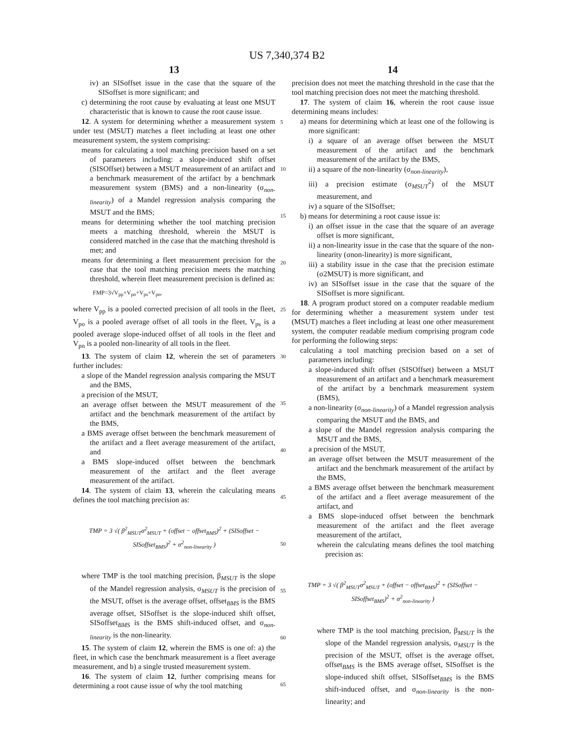US 7,340,374 B2
13 14
iv) an SISoffset issue in the case that the square of the SISoffset is more significant; and
c) determining the root cause by evaluating at least one MSUT characteristic that is known to cause the root cause issue.
12. A system for determining whether a measurement system under test (MSUT) matches a fleet including at least one other measurement system, the system comprising:
means for calculating a tool matching precision based on a set of parameters including: a slope-induced shift offset (SISOffset) between a MSUT measurement of an artifact and a benchmark measurement of the artifact by a benchmark measurement system (BMS) and a non-linearity (σ<sub>non-linearity</sub>) of a Mandel regression analysis comparing the MSUT and the BMS;
means for determining whether the tool matching precision meets a matching threshold, wherein the MSUT is considered matched in the case that the matching threshold is met; and
means for determining a fleet measurement precision for the case that the tool matching precision meets the matching threshold, wherein fleet measurement precision is defined as:
FMP=3√V<sub>pp</sub>+V<sub>po</sub>+V<sub>ps</sub>+V<sub>pn</sub>,
where V<sub>pp</sub> is a pooled corrected precision of all tools in the fleet, V<sub>po</sub> is a pooled average offset of all tools in the fleet, V<sub>ps</sub> is a pooled average slope-induced offset of all tools in the fleet and V<sub>pn</sub> is a pooled non-linearity of all tools in the fleet.
13. The system of claim 12, wherein the set of parameters further includes:
a slope of the Mandel regression analysis comparing the MSUT and the BMS,
a precision of the MSUT,
an average offset between the MSUT measurement of the artifact and the benchmark measurement of the artifact by the BMS,
a BMS average offset between the benchmark measurement of the artifact and a fleet average measurement of the artifact, and
a BMS slope-induced offset between the benchmark measurement of the artifact and the fleet average measurement of the artifact.
14. The system of claim 13, wherein the calculating means defines the tool matching precision as:
TMP = 3 √( β<sup>2</sup><sub>MSUT</sub>σ<sup>2</sup><sub>MSUT</sub> + (offset − offset<sub>BMS</sub>)<sup>2</sup> + (SISoffset − SISoffset<sub>BMS</sub>)<sup>2</sup> + σ<sup>2</sup><sub>non-linearity</sub> )
where TMP is the tool matching precision, β<sub>MSUT</sub> is the slope of the Mandel regression analysis, σ<sub>MSUT</sub> is the precision of the MSUT, offset is the average offset, offset<sub>BMS</sub> is the BMS average offset, SISoffset is the slope-induced shift offset, SISoffset<sub>BMS</sub> is the BMS shift-induced offset, and σ<sub>non-linearity</sub> is the non-linearity.
15. The system of claim 12, wherein the BMS is one of: a) the fleet, in which case the benchmark measurement is a fleet average measurement, and b) a single trusted measurement system.
16. The system of claim 12, further comprising means for determining a root cause issue of why the tool matching
precision does not meet the matching threshold in the case that the tool matching precision does not meet the matching threshold.
17. The system of claim 16, wherein the root cause issue determining means includes:
a) means for determining which at least one of the following is more significant:
i) a square of an average offset between the MSUT measurement of the artifact and the benchmark measurement of the artifact by the BMS,
ii) a square of the non-linearity (σ<sub>non-linearity</sub>),
iii) a precision estimate (σ<sub>MSUT</sub><sup>2</sup>) of the MSUT measurement, and
iv) a square of the SISoffset;
b) means for determining a root cause issue is:
i) an offset issue in the case that the square of an average offset is more significant,
ii) a non-linearity issue in the case that the square of the non-linearity (σnon-linearity) is more significant,
iii) a stability issue in the case that the precision estimate (σ2MSUT) is more significant, and
iv) an SISoffset issue in the case that the square of the SISoffset is more significant.
18. A program product stored on a computer readable medium for determining whether a measurement system under test (MSUT) matches a fleet including at least one other measurement system, the computer readable medium comprising program code for performing the following steps:
calculating a tool matching precision based on a set of parameters including:
a slope-induced shift offset (SISOffset) between a MSUT measurement of an artifact and a benchmark measurement of the artifact by a benchmark measurement system (BMS),
a non-linearity (σ<sub>non-linearity</sub>) of a Mandel regression analysis comparing the MSUT and the BMS, and
a slope of the Mandel regression analysis comparing the MSUT and the BMS,
a precision of the MSUT,
an average offset between the MSUT measurement of the artifact and the benchmark measurement of the artifact by the BMS,
a BMS average offset between the benchmark measurement of the artifact and a fleet average measurement of the artifact, and
a BMS slope-induced offset between the benchmark measurement of the artifact and the fleet average measurement of the artifact,
wherein the calculating means defines the tool matching precision as:
TMP = 3 √( β<sup>2</sup><sub>MSUT</sub>σ<sup>2</sup><sub>MSUT</sub> + (offset − offset<sub>BMS</sub>)<sup>2</sup> + (SISoffset − SISoffset<sub>BMS</sub>)<sup>2</sup> + σ<sup>2</sup><sub>non-linearity</sub> )
where TMP is the tool matching precision, β<sub>MSUT</sub> is the slope of the Mandel regression analysis, σ<sub>MSUT</sub> is the precision of the MSUT, offset is the average offset, offset<sub>BMS</sub> is the BMS average offset, SISoffset is the slope-induced shift offset, SISoffset<sub>BMS</sub> is the BMS shift-induced offset, and σ<sub>non-linearity</sub> is the non-linearity; and
5
10
15
20
25
30
35
40
45
50
55
60
65